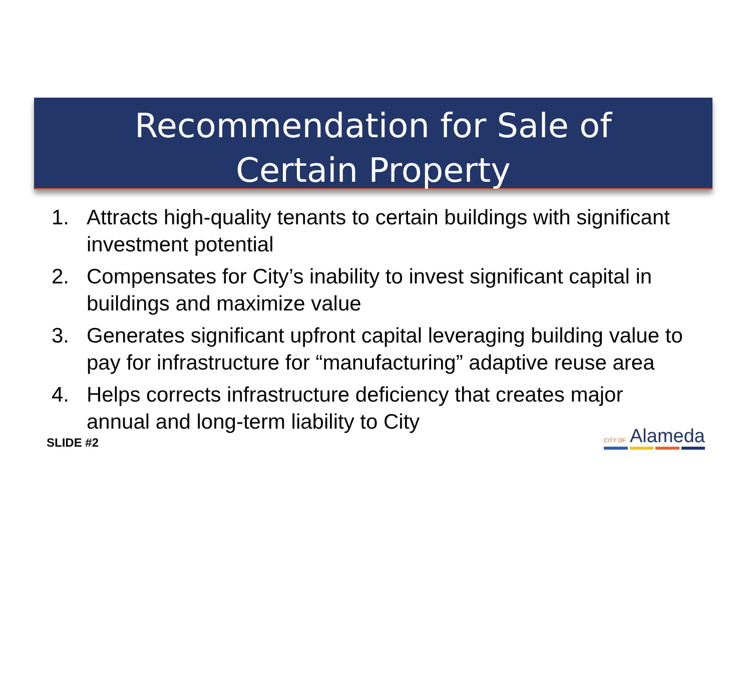Recommendation for Sale of
Certain Property
1. Attracts high-quality tenants to certain buildings with significant investment potential
2. Compensates for City’s inability to invest significant capital in buildings and maximize value
3. Generates significant upfront capital leveraging building value to pay for infrastructure for “manufacturing” adaptive reuse area
4. Helps corrects infrastructure deficiency that creates major annual and long-term liability to City
SLIDE #2
CITY OF Alameda